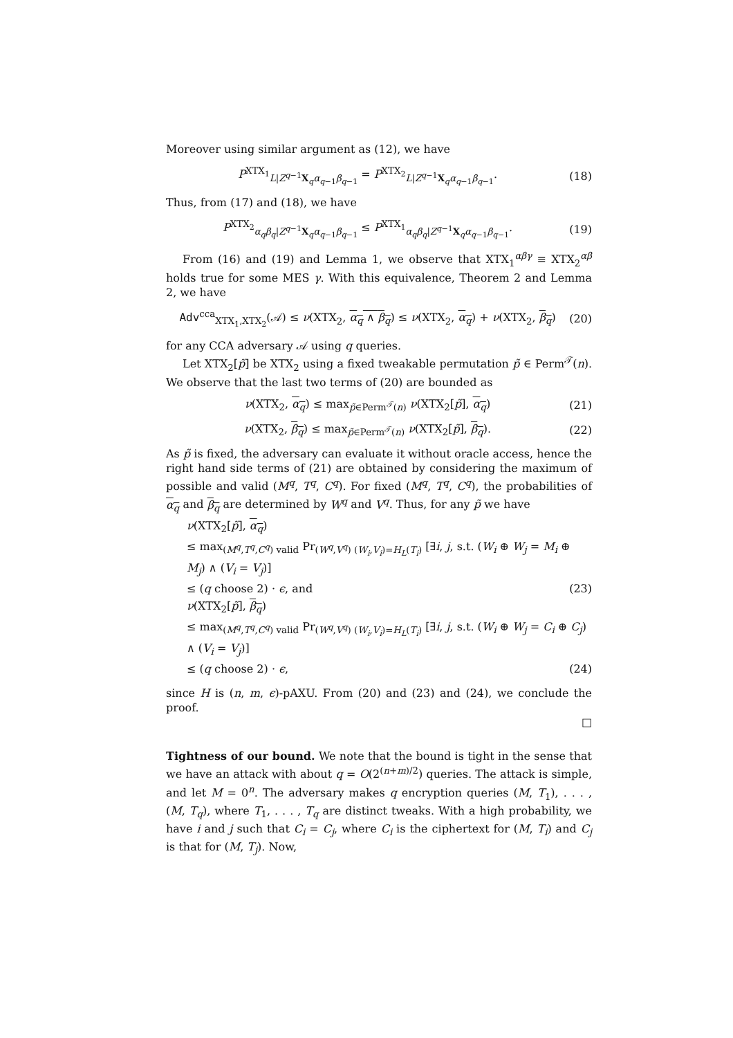Moreover using similar argument as (12), we have
P<sup>XTX<sub>1</sub></sup><sub>L|Z<sup>q−1</sup>X<sub>q</sub>α<sub>q−1</sub>β<sub>q−1</sub></sub> = P<sup>XTX<sub>2</sub></sup><sub>L|Z<sup>q−1</sup>X<sub>q</sub>α<sub>q−1</sub>β<sub>q−1</sub></sub>. (18)
Thus, from (17) and (18), we have
P<sup>XTX<sub>2</sub></sup><sub>α<sub>q</sub>β<sub>q</sub>|Z<sup>q−1</sup>X<sub>q</sub>α<sub>q−1</sub>β<sub>q−1</sub></sub> ≤ P<sup>XTX<sub>1</sub></sup><sub>α<sub>q</sub>β<sub>q</sub>|Z<sup>q−1</sup>X<sub>q</sub>α<sub>q−1</sub>β<sub>q−1</sub></sub>. (19)
From (16) and (19) and Lemma 1, we observe that XTX<sub>1</sub><sup>αβγ</sup> ≡ XTX<sub>2</sub><sup>αβ</sup> holds true for some MES γ. With this equivalence, Theorem 2 and Lemma 2, we have
Adv<sup>cca</sup><sub>XTX<sub>1</sub>,XTX<sub>2</sub></sub>(𝒜) ≤ ν(XTX<sub>2</sub>, α<sub>q</sub> ∧ β<sub>q</sub>) ≤ ν(XTX<sub>2</sub>, α<sub>q</sub>) + ν(XTX<sub>2</sub>, β<sub>q</sub>) (20)
for any CCA adversary 𝒜 using q queries.
Let XTX<sub>2</sub>[p̃] be XTX<sub>2</sub> using a fixed tweakable permutation p̃ ∈ Perm<sup>𝒯</sup>(n). We observe that the last two terms of (20) are bounded as
ν(XTX<sub>2</sub>, α<sub>q</sub>) ≤ max<sub>p̃∈Perm<sup>𝒯</sup>(n)</sub> ν(XTX<sub>2</sub>[p̃], α<sub>q</sub>) (21)
ν(XTX<sub>2</sub>, β<sub>q</sub>) ≤ max<sub>p̃∈Perm<sup>𝒯</sup>(n)</sub> ν(XTX<sub>2</sub>[p̃], β<sub>q</sub>). (22)
As p̃ is fixed, the adversary can evaluate it without oracle access, hence the right hand side terms of (21) are obtained by considering the maximum of possible and valid (M<sup>q</sup>, T<sup>q</sup>, C<sup>q</sup>). For fixed (M<sup>q</sup>, T<sup>q</sup>, C<sup>q</sup>), the probabilities of α<sub>q</sub> and β<sub>q</sub> are determined by W<sup>q</sup> and V<sup>q</sup>. Thus, for any p̃ we have
ν(XTX<sub>2</sub>[p̃], α<sub>q</sub>)
≤ max<sub>(M<sup>q</sup>,T<sup>q</sup>,C<sup>q</sup>) valid</sub> Pr<sub>(W<sup>q</sup>,V<sup>q</sup>) (W<sub>i</sub>,V<sub>i</sub>)=H<sub>L</sub>(T<sub>i</sub>)</sub> [∃i, j, s.t. (W<sub>i</sub> ⊕ W<sub>j</sub> = M<sub>i</sub> ⊕ M<sub>j</sub>) ∧ (V<sub>i</sub> = V<sub>j</sub>)]
≤ (q choose 2) · ϵ, and (23)
ν(XTX<sub>2</sub>[p̃], β<sub>q</sub>)
≤ max<sub>(M<sup>q</sup>,T<sup>q</sup>,C<sup>q</sup>) valid</sub> Pr<sub>(W<sup>q</sup>,V<sup>q</sup>) (W<sub>i</sub>,V<sub>i</sub>)=H<sub>L</sub>(T<sub>i</sub>)</sub> [∃i, j, s.t. (W<sub>i</sub> ⊕ W<sub>j</sub> = C<sub>i</sub> ⊕ C<sub>j</sub>) ∧ (V<sub>i</sub> = V<sub>j</sub>)]
≤ (q choose 2) · ϵ, (24)
since H is (n, m, ϵ)-pAXU. From (20) and (23) and (24), we conclude the proof.
□
Tightness of our bound. We note that the bound is tight in the sense that we have an attack with about q = O(2<sup>(n+m)/2</sup>) queries. The attack is simple, and let M = 0<sup>n</sup>. The adversary makes q encryption queries (M, T<sub>1</sub>), . . . , (M, T<sub>q</sub>), where T<sub>1</sub>, . . . , T<sub>q</sub> are distinct tweaks. With a high probability, we have i and j such that C<sub>i</sub> = C<sub>j</sub>, where C<sub>i</sub> is the ciphertext for (M, T<sub>i</sub>) and C<sub>j</sub> is that for (M, T<sub>j</sub>). Now,